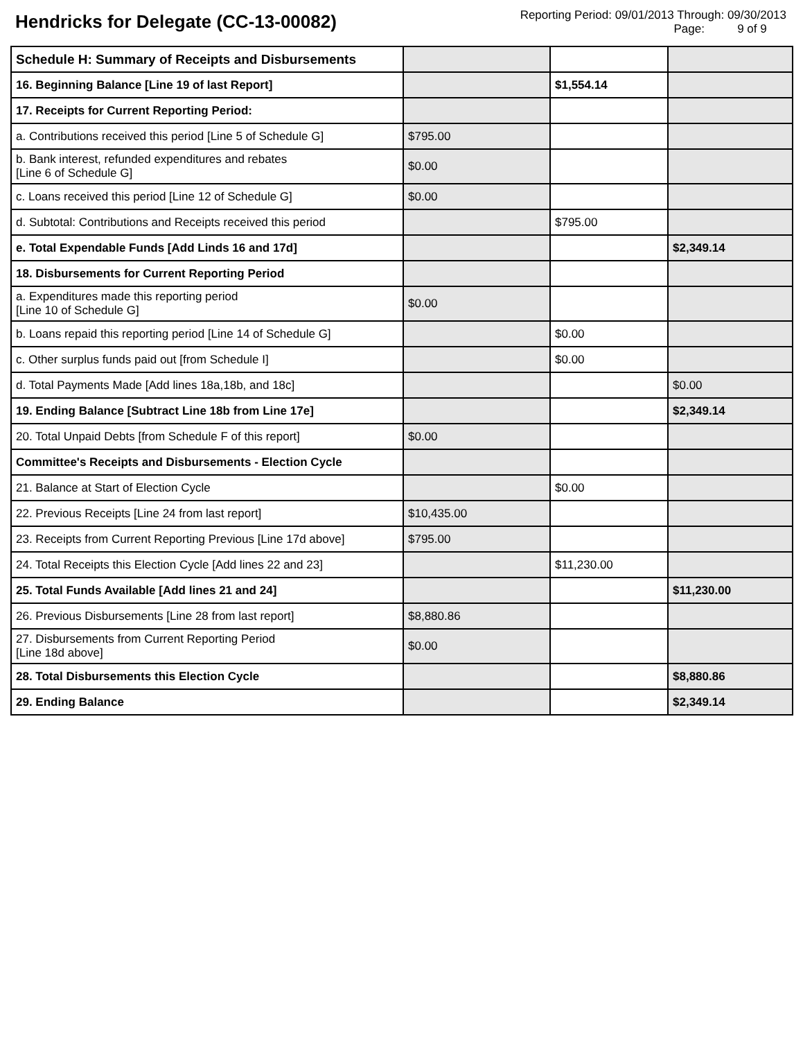Hendricks for Delegate (CC-13-00082)
Reporting Period: 09/01/2013 Through: 09/30/2013
Page: 9 of 9
| Schedule H: Summary of Receipts and Disbursements | | | |
| 16. Beginning Balance [Line 19 of last Report] | | $1,554.14 | |
| 17. Receipts for Current Reporting Period: | | | |
| a. Contributions received this period [Line 5 of Schedule G] | $795.00 | | |
| b. Bank interest, refunded expenditures and rebates [Line 6 of Schedule G] | $0.00 | | |
| c. Loans received this period [Line 12 of Schedule G] | $0.00 | | |
| d. Subtotal: Contributions and Receipts received this period | | $795.00 | |
| e. Total Expendable Funds [Add Linds 16 and 17d] | | | $2,349.14 |
| 18. Disbursements for Current Reporting Period | | | |
| a. Expenditures made this reporting period [Line 10 of Schedule G] | $0.00 | | |
| b. Loans repaid this reporting period [Line 14 of Schedule G] | | $0.00 | |
| c. Other surplus funds paid out [from Schedule I] | | $0.00 | |
| d. Total Payments Made [Add lines 18a,18b, and 18c] | | | $0.00 |
| 19. Ending Balance [Subtract Line 18b from Line 17e] | | | $2,349.14 |
| 20. Total Unpaid Debts [from Schedule F of this report] | $0.00 | | |
| Committee's Receipts and Disbursements - Election Cycle | | | |
| 21. Balance at Start of Election Cycle | | $0.00 | |
| 22. Previous Receipts [Line 24 from last report] | $10,435.00 | | |
| 23. Receipts from Current Reporting Previous [Line 17d above] | $795.00 | | |
| 24. Total Receipts this Election Cycle [Add lines 22 and 23] | | $11,230.00 | |
| 25. Total Funds Available [Add lines 21 and 24] | | | $11,230.00 |
| 26. Previous Disbursements [Line 28 from last report] | $8,880.86 | | |
| 27. Disbursements from Current Reporting Period [Line 18d above] | $0.00 | | |
| 28. Total Disbursements this Election Cycle | | | $8,880.86 |
| 29. Ending Balance | | | $2,349.14 |